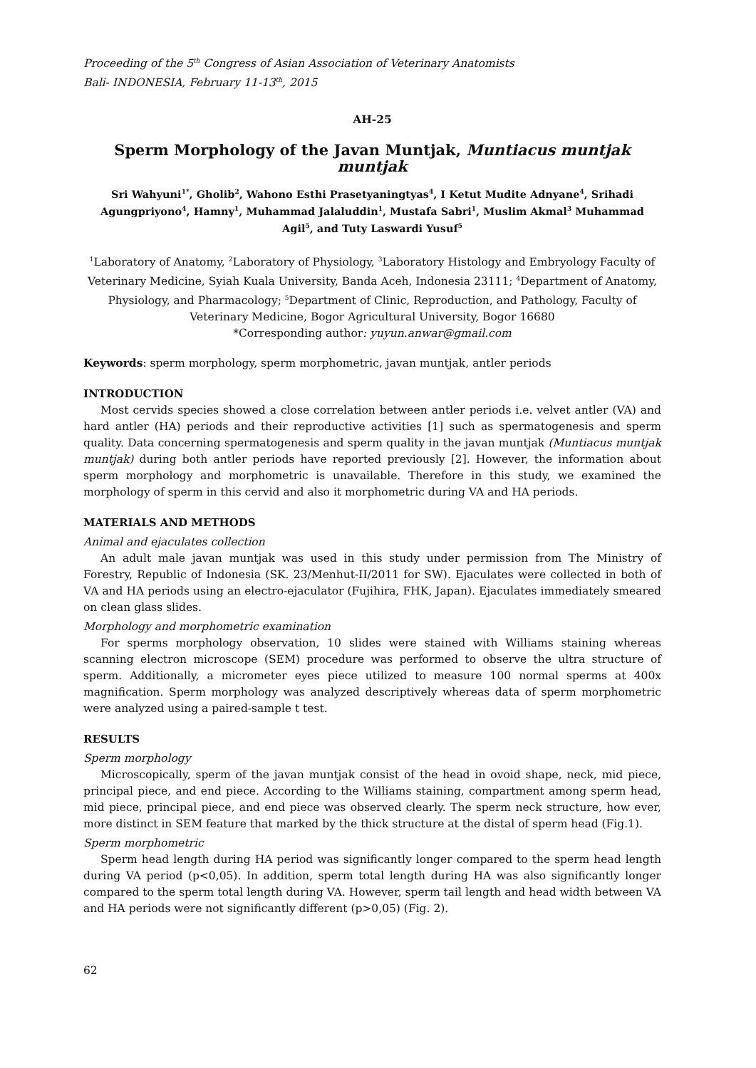Proceeding of the 5<sup>th</sup> Congress of Asian Association of Veterinary Anatomists
Bali- INDONESIA, February 11-13<sup>th</sup>, 2015
AH-25
Sperm Morphology of the Javan Muntjak, Muntiacus muntjak muntjak
Sri Wahyuni<sup>1*</sup>, Gholib<sup>2</sup>, Wahono Esthi Prasetyaningtyas<sup>4</sup>, I Ketut Mudite Adnyane<sup>4</sup>, Srihadi Agungpriyono<sup>4</sup>, Hamny<sup>1</sup>, Muhammad Jalaluddin<sup>1</sup>, Mustafa Sabri<sup>1</sup>, Muslim Akmal<sup>3</sup> Muhammad Agil<sup>5</sup>, and Tuty Laswardi Yusuf<sup>5</sup>
<sup>1</sup> Laboratory of Anatomy, <sup>2</sup>Laboratory of Physiology, <sup>3</sup>Laboratory Histology and Embryology Faculty of Veterinary Medicine, Syiah Kuala University, Banda Aceh, Indonesia 23111; <sup>4</sup>Department of Anatomy, Physiology, and Pharmacology; <sup>5</sup>Department of Clinic, Reproduction, and Pathology, Faculty of Veterinary Medicine, Bogor Agricultural University, Bogor 16680
*Corresponding author: yuyun.anwar@gmail.com
Keywords: sperm morphology, sperm morphometric, javan muntjak, antler periods
INTRODUCTION
Most cervids species showed a close correlation between antler periods i.e. velvet antler (VA) and hard antler (HA) periods and their reproductive activities [1] such as spermatogenesis and sperm quality. Data concerning spermatogenesis and sperm quality in the javan muntjak (Muntiacus muntjak muntjak) during both antler periods have reported previously [2]. However, the information about sperm morphology and morphometric is unavailable. Therefore in this study, we examined the morphology of sperm in this cervid and also it morphometric during VA and HA periods.
MATERIALS AND METHODS
Animal and ejaculates collection
An adult male javan muntjak was used in this study under permission from The Ministry of Forestry, Republic of Indonesia (SK. 23/Menhut-II/2011 for SW). Ejaculates were collected in both of VA and HA periods using an electro-ejaculator (Fujihira, FHK, Japan). Ejaculates immediately smeared on clean glass slides.
Morphology and morphometric examination
For sperms morphology observation, 10 slides were stained with Williams staining whereas scanning electron microscope (SEM) procedure was performed to observe the ultra structure of sperm. Additionally, a micrometer eyes piece utilized to measure 100 normal sperms at 400x magnification. Sperm morphology was analyzed descriptively whereas data of sperm morphometric were analyzed using a paired-sample t test.
RESULTS
Sperm morphology
Microscopically, sperm of the javan muntjak consist of the head in ovoid shape, neck, mid piece, principal piece, and end piece. According to the Williams staining, compartment among sperm head, mid piece, principal piece, and end piece was observed clearly. The sperm neck structure, how ever, more distinct in SEM feature that marked by the thick structure at the distal of sperm head (Fig.1).
Sperm morphometric
Sperm head length during HA period was significantly longer compared to the sperm head length during VA period (p<0,05). In addition, sperm total length during HA was also significantly longer compared to the sperm total length during VA. However, sperm tail length and head width between VA and HA periods were not significantly different (p>0,05) (Fig. 2).
62